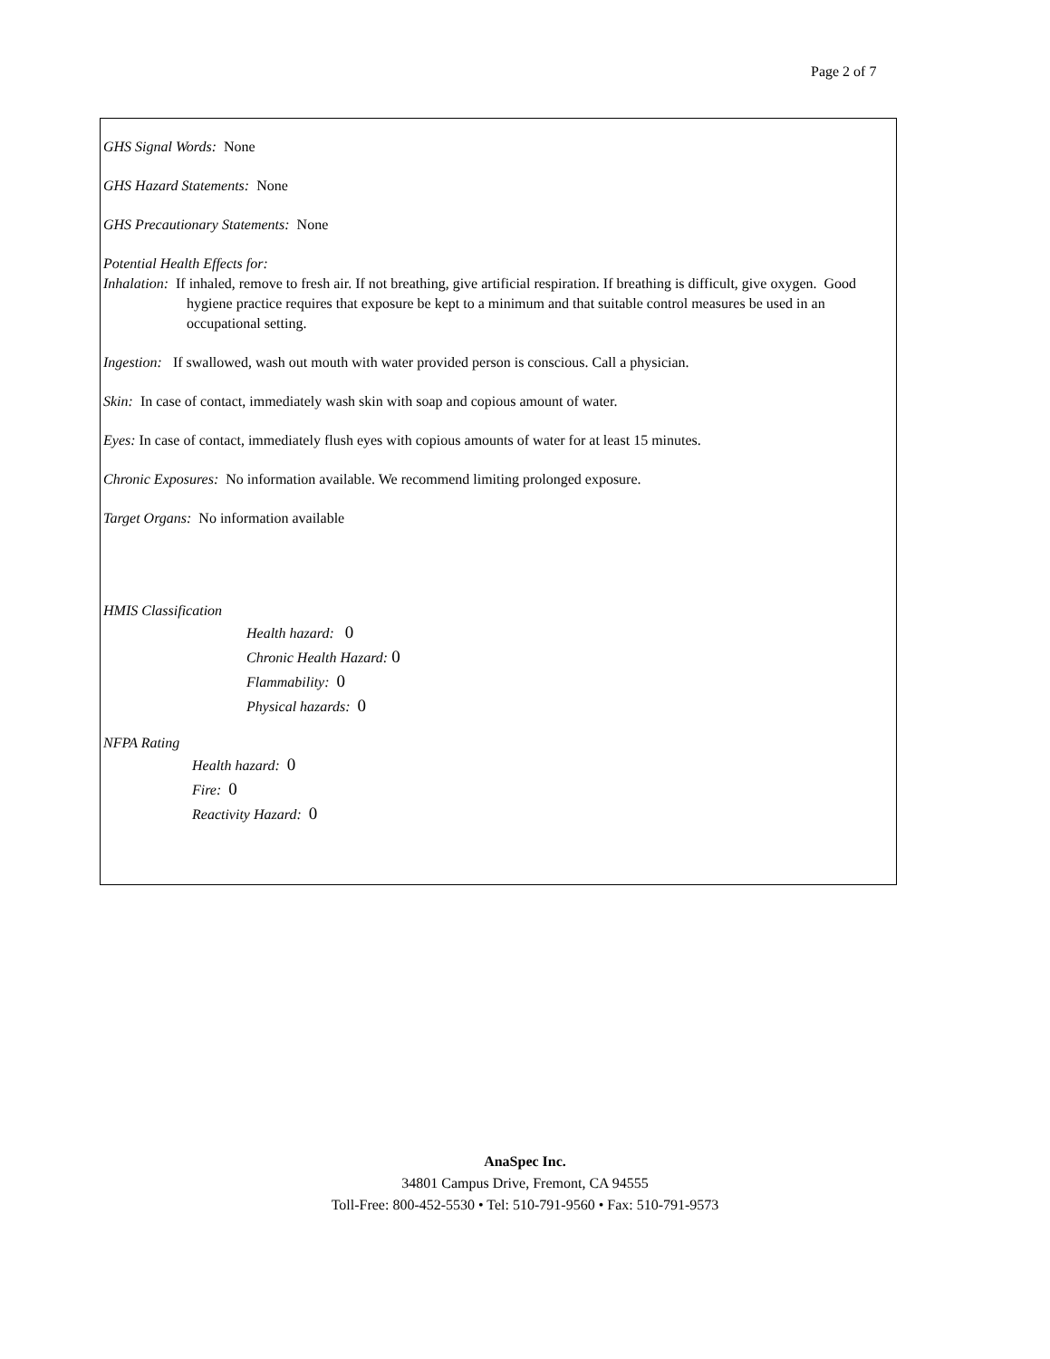Page 2 of 7
GHS Signal Words: None
GHS Hazard Statements: None
GHS Precautionary Statements: None
Potential Health Effects for:
Inhalation: If inhaled, remove to fresh air. If not breathing, give artificial respiration. If breathing is difficult, give oxygen. Good hygiene practice requires that exposure be kept to a minimum and that suitable control measures be used in an occupational setting.
Ingestion: If swallowed, wash out mouth with water provided person is conscious. Call a physician.
Skin: In case of contact, immediately wash skin with soap and copious amount of water.
Eyes: In case of contact, immediately flush eyes with copious amounts of water for at least 15 minutes.
Chronic Exposures: No information available. We recommend limiting prolonged exposure.
Target Organs: No information available
HMIS Classification
Health hazard: 0
Chronic Health Hazard: 0
Flammability: 0
Physical hazards: 0
NFPA Rating
Health hazard: 0
Fire: 0
Reactivity Hazard: 0
AnaSpec Inc.
34801 Campus Drive, Fremont, CA 94555
Toll-Free: 800-452-5530 • Tel: 510-791-9560 • Fax: 510-791-9573